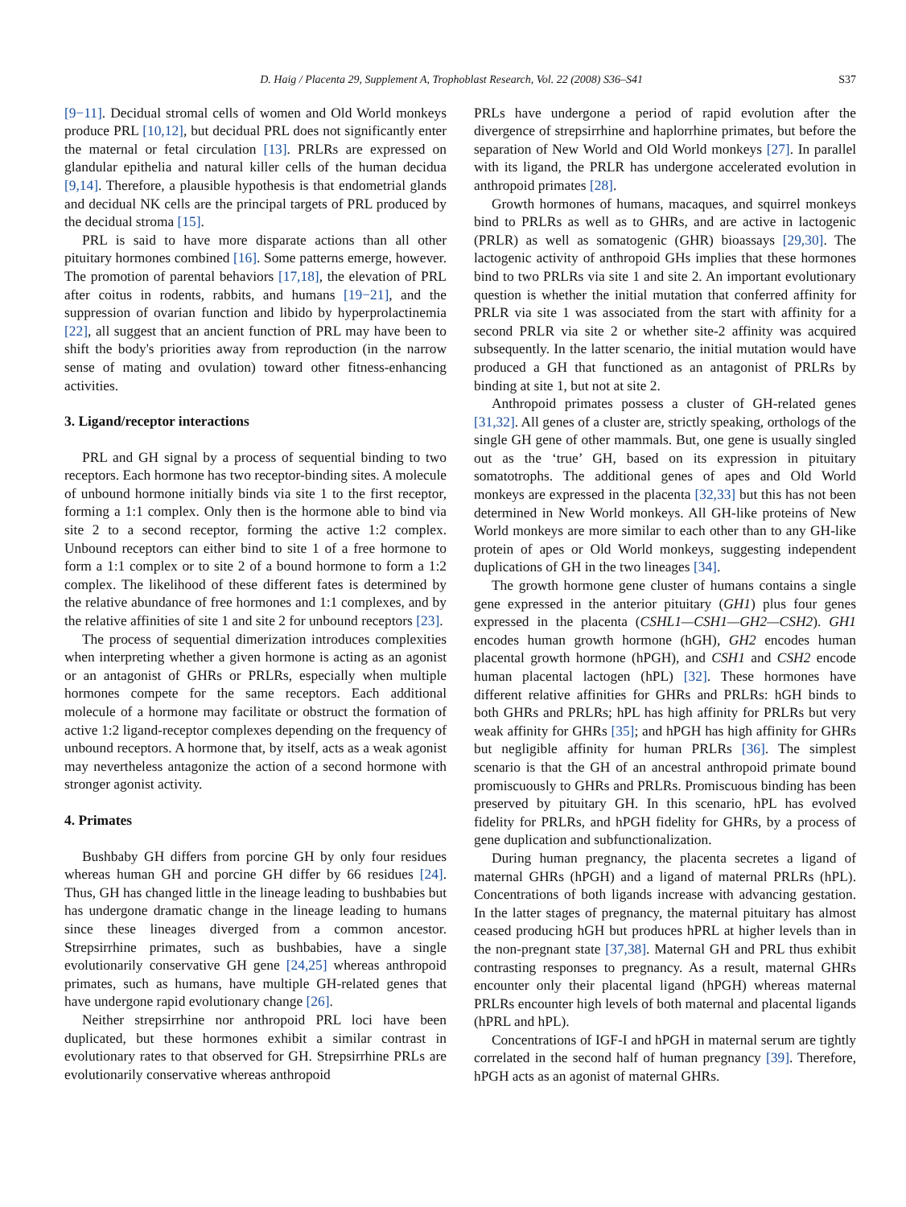D. Haig / Placenta 29, Supplement A, Trophoblast Research, Vol. 22 (2008) S36–S41 S37
[9−11]. Decidual stromal cells of women and Old World monkeys produce PRL [10,12], but decidual PRL does not significantly enter the maternal or fetal circulation [13]. PRLRs are expressed on glandular epithelia and natural killer cells of the human decidua [9,14]. Therefore, a plausible hypothesis is that endometrial glands and decidual NK cells are the principal targets of PRL produced by the decidual stroma [15].
PRL is said to have more disparate actions than all other pituitary hormones combined [16]. Some patterns emerge, however. The promotion of parental behaviors [17,18], the elevation of PRL after coitus in rodents, rabbits, and humans [19−21], and the suppression of ovarian function and libido by hyperprolactinemia [22], all suggest that an ancient function of PRL may have been to shift the body's priorities away from reproduction (in the narrow sense of mating and ovulation) toward other fitness-enhancing activities.
3. Ligand/receptor interactions
PRL and GH signal by a process of sequential binding to two receptors. Each hormone has two receptor-binding sites. A molecule of unbound hormone initially binds via site 1 to the first receptor, forming a 1:1 complex. Only then is the hormone able to bind via site 2 to a second receptor, forming the active 1:2 complex. Unbound receptors can either bind to site 1 of a free hormone to form a 1:1 complex or to site 2 of a bound hormone to form a 1:2 complex. The likelihood of these different fates is determined by the relative abundance of free hormones and 1:1 complexes, and by the relative affinities of site 1 and site 2 for unbound receptors [23].
The process of sequential dimerization introduces complexities when interpreting whether a given hormone is acting as an agonist or an antagonist of GHRs or PRLRs, especially when multiple hormones compete for the same receptors. Each additional molecule of a hormone may facilitate or obstruct the formation of active 1:2 ligand-receptor complexes depending on the frequency of unbound receptors. A hormone that, by itself, acts as a weak agonist may nevertheless antagonize the action of a second hormone with stronger agonist activity.
4. Primates
Bushbaby GH differs from porcine GH by only four residues whereas human GH and porcine GH differ by 66 residues [24]. Thus, GH has changed little in the lineage leading to bushbabies but has undergone dramatic change in the lineage leading to humans since these lineages diverged from a common ancestor. Strepsirrhine primates, such as bushbabies, have a single evolutionarily conservative GH gene [24,25] whereas anthropoid primates, such as humans, have multiple GH-related genes that have undergone rapid evolutionary change [26].
Neither strepsirrhine nor anthropoid PRL loci have been duplicated, but these hormones exhibit a similar contrast in evolutionary rates to that observed for GH. Strepsirrhine PRLs are evolutionarily conservative whereas anthropoid
PRLs have undergone a period of rapid evolution after the divergence of strepsirrhine and haplorrhine primates, but before the separation of New World and Old World monkeys [27]. In parallel with its ligand, the PRLR has undergone accelerated evolution in anthropoid primates [28].
Growth hormones of humans, macaques, and squirrel monkeys bind to PRLRs as well as to GHRs, and are active in lactogenic (PRLR) as well as somatogenic (GHR) bioassays [29,30]. The lactogenic activity of anthropoid GHs implies that these hormones bind to two PRLRs via site 1 and site 2. An important evolutionary question is whether the initial mutation that conferred affinity for PRLR via site 1 was associated from the start with affinity for a second PRLR via site 2 or whether site-2 affinity was acquired subsequently. In the latter scenario, the initial mutation would have produced a GH that functioned as an antagonist of PRLRs by binding at site 1, but not at site 2.
Anthropoid primates possess a cluster of GH-related genes [31,32]. All genes of a cluster are, strictly speaking, orthologs of the single GH gene of other mammals. But, one gene is usually singled out as the ‘true’ GH, based on its expression in pituitary somatotrophs. The additional genes of apes and Old World monkeys are expressed in the placenta [32,33] but this has not been determined in New World monkeys. All GH-like proteins of New World monkeys are more similar to each other than to any GH-like protein of apes or Old World monkeys, suggesting independent duplications of GH in the two lineages [34].
The growth hormone gene cluster of humans contains a single gene expressed in the anterior pituitary (GH1) plus four genes expressed in the placenta (CSHL1—CSH1—GH2—CSH2). GH1 encodes human growth hormone (hGH), GH2 encodes human placental growth hormone (hPGH), and CSH1 and CSH2 encode human placental lactogen (hPL) [32]. These hormones have different relative affinities for GHRs and PRLRs: hGH binds to both GHRs and PRLRs; hPL has high affinity for PRLRs but very weak affinity for GHRs [35]; and hPGH has high affinity for GHRs but negligible affinity for human PRLRs [36]. The simplest scenario is that the GH of an ancestral anthropoid primate bound promiscuously to GHRs and PRLRs. Promiscuous binding has been preserved by pituitary GH. In this scenario, hPL has evolved fidelity for PRLRs, and hPGH fidelity for GHRs, by a process of gene duplication and subfunctionalization.
During human pregnancy, the placenta secretes a ligand of maternal GHRs (hPGH) and a ligand of maternal PRLRs (hPL). Concentrations of both ligands increase with advancing gestation. In the latter stages of pregnancy, the maternal pituitary has almost ceased producing hGH but produces hPRL at higher levels than in the non-pregnant state [37,38]. Maternal GH and PRL thus exhibit contrasting responses to pregnancy. As a result, maternal GHRs encounter only their placental ligand (hPGH) whereas maternal PRLRs encounter high levels of both maternal and placental ligands (hPRL and hPL).
Concentrations of IGF-I and hPGH in maternal serum are tightly correlated in the second half of human pregnancy [39]. Therefore, hPGH acts as an agonist of maternal GHRs.